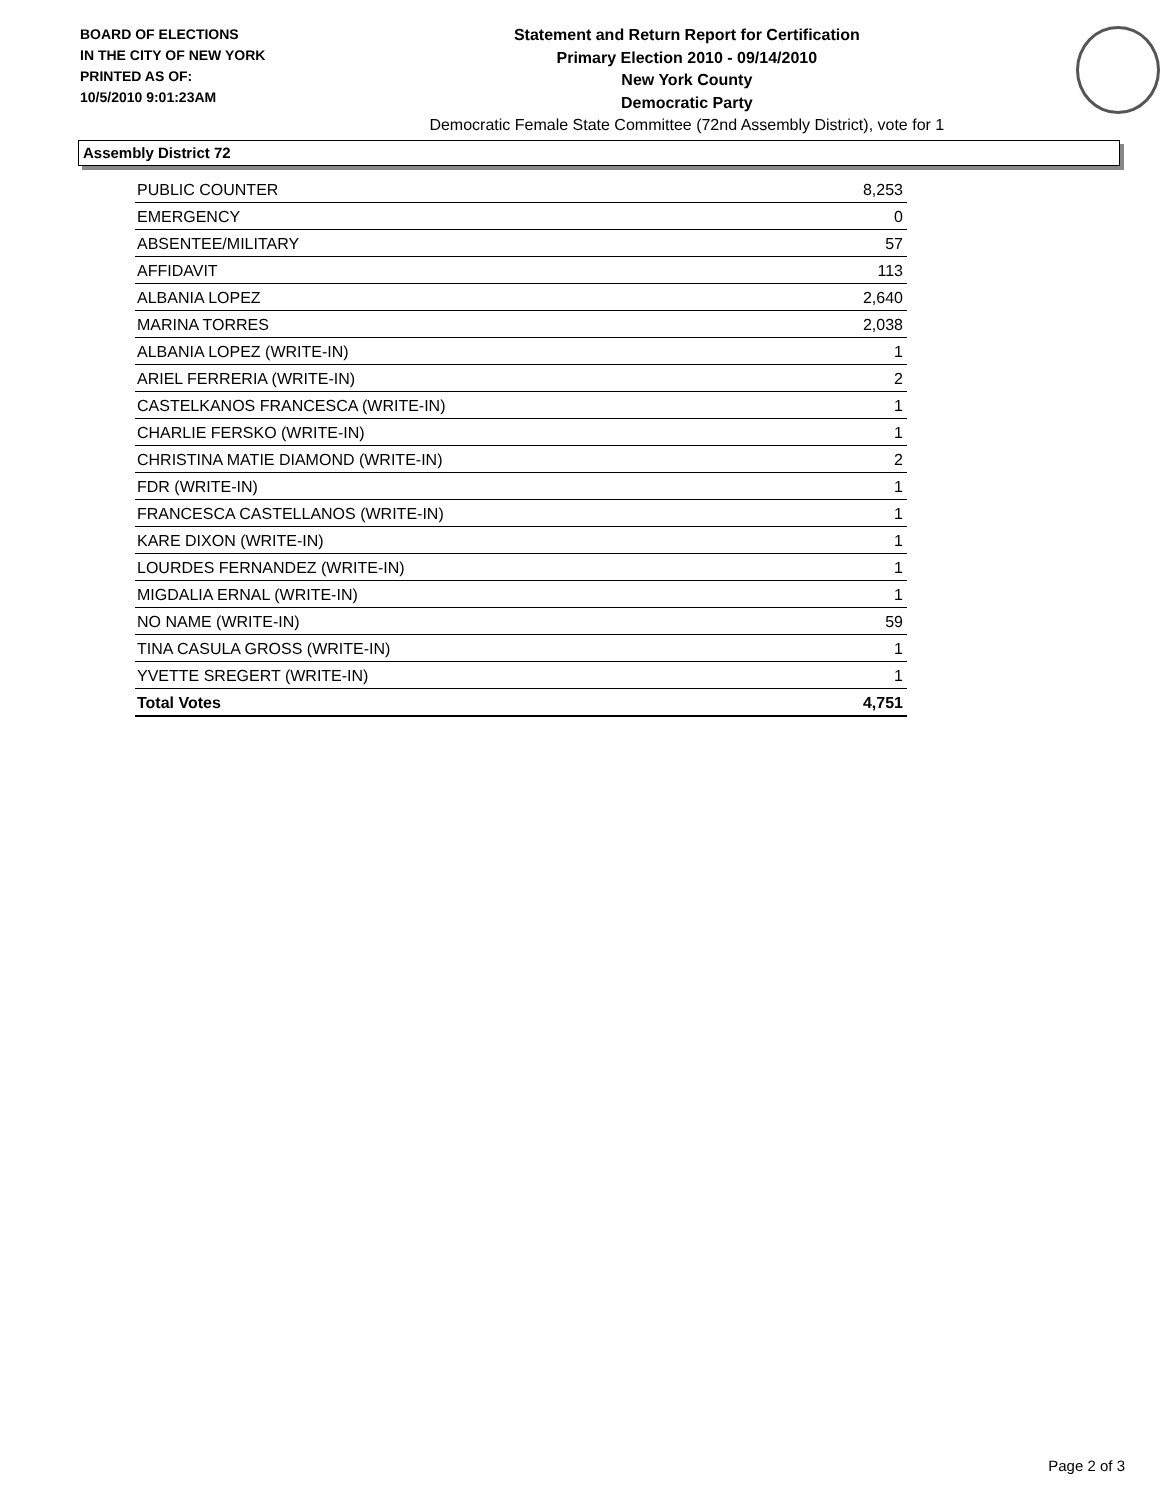BOARD OF ELECTIONS
IN THE CITY OF NEW YORK
PRINTED AS OF:
10/5/2010 9:01:23AM
Statement and Return Report for Certification
Primary Election 2010 - 09/14/2010
New York County
Democratic Party
Democratic Female State Committee (72nd Assembly District), vote for 1
Assembly District 72
| PUBLIC COUNTER | 8,253 |
| EMERGENCY | 0 |
| ABSENTEE/MILITARY | 57 |
| AFFIDAVIT | 113 |
| ALBANIA LOPEZ | 2,640 |
| MARINA TORRES | 2,038 |
| ALBANIA LOPEZ (WRITE-IN) | 1 |
| ARIEL FERRERIA (WRITE-IN) | 2 |
| CASTELKANOS FRANCESCA (WRITE-IN) | 1 |
| CHARLIE FERSKO (WRITE-IN) | 1 |
| CHRISTINA MATIE DIAMOND (WRITE-IN) | 2 |
| FDR (WRITE-IN) | 1 |
| FRANCESCA CASTELLANOS (WRITE-IN) | 1 |
| KARE DIXON (WRITE-IN) | 1 |
| LOURDES FERNANDEZ (WRITE-IN) | 1 |
| MIGDALIA ERNAL (WRITE-IN) | 1 |
| NO NAME (WRITE-IN) | 59 |
| TINA CASULA GROSS (WRITE-IN) | 1 |
| YVETTE SREGERT (WRITE-IN) | 1 |
| Total Votes | 4,751 |
Page 2 of 3